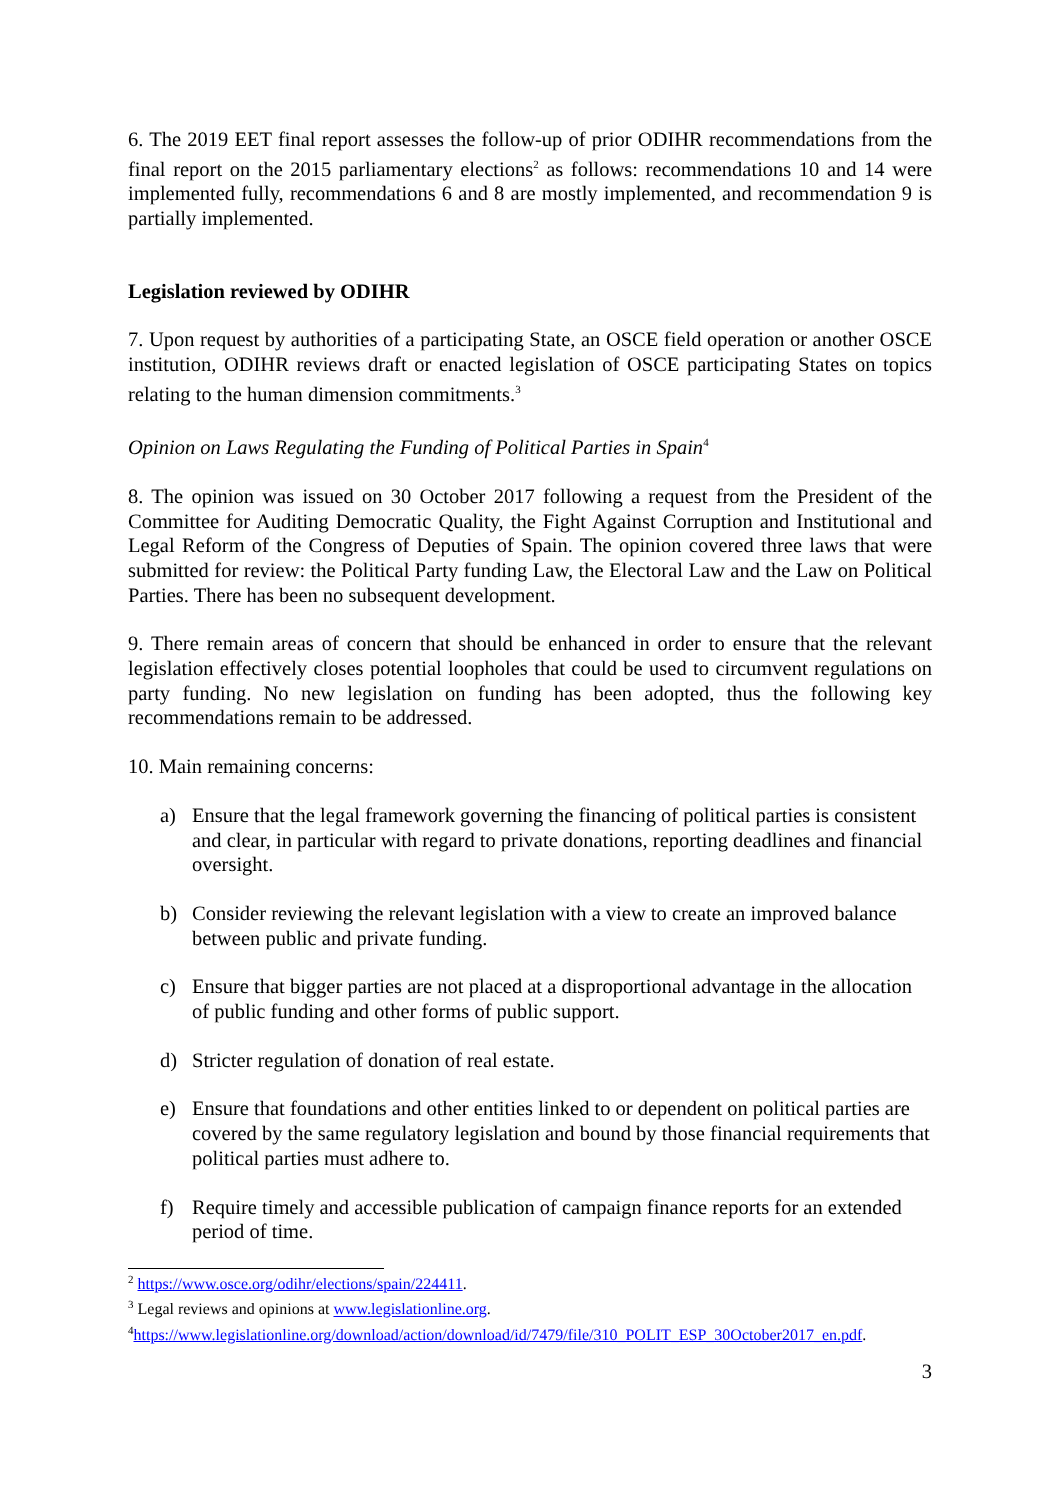6. The 2019 EET final report assesses the follow-up of prior ODIHR recommendations from the final report on the 2015 parliamentary elections<sup>2</sup> as follows: recommendations 10 and 14 were implemented fully, recommendations 6 and 8 are mostly implemented, and recommendation 9 is partially implemented.
Legislation reviewed by ODIHR
7. Upon request by authorities of a participating State, an OSCE field operation or another OSCE institution, ODIHR reviews draft or enacted legislation of OSCE participating States on topics relating to the human dimension commitments.<sup>3</sup>
Opinion on Laws Regulating the Funding of Political Parties in Spain<sup>4</sup>
8. The opinion was issued on 30 October 2017 following a request from the President of the Committee for Auditing Democratic Quality, the Fight Against Corruption and Institutional and Legal Reform of the Congress of Deputies of Spain. The opinion covered three laws that were submitted for review: the Political Party funding Law, the Electoral Law and the Law on Political Parties. There has been no subsequent development.
9. There remain areas of concern that should be enhanced in order to ensure that the relevant legislation effectively closes potential loopholes that could be used to circumvent regulations on party funding. No new legislation on funding has been adopted, thus the following key recommendations remain to be addressed.
10. Main remaining concerns:
a) Ensure that the legal framework governing the financing of political parties is consistent and clear, in particular with regard to private donations, reporting deadlines and financial oversight.
b) Consider reviewing the relevant legislation with a view to create an improved balance between public and private funding.
c) Ensure that bigger parties are not placed at a disproportional advantage in the allocation of public funding and other forms of public support.
d) Stricter regulation of donation of real estate.
e) Ensure that foundations and other entities linked to or dependent on political parties are covered by the same regulatory legislation and bound by those financial requirements that political parties must adhere to.
f) Require timely and accessible publication of campaign finance reports for an extended period of time.
<sup>2</sup> https://www.osce.org/odihr/elections/spain/224411.
<sup>3</sup> Legal reviews and opinions at www.legislationline.org.
<sup>4</sup> https://www.legislationline.org/download/action/download/id/7479/file/310_POLIT_ESP_30October2017_en.pdf.
3